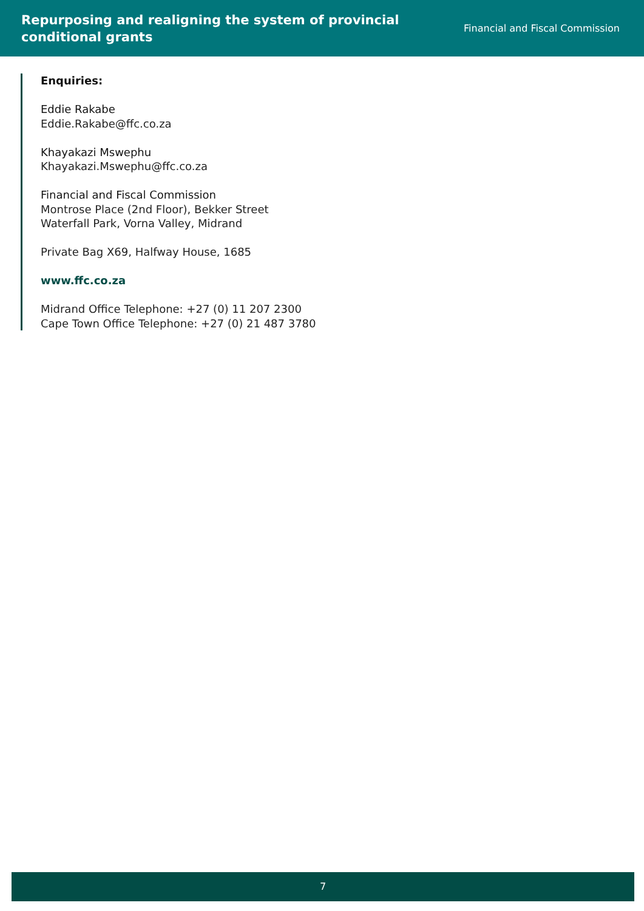Repurposing and realigning the system of provincial
conditional grants
Financial and Fiscal Commission
Enquiries:
Eddie Rakabe
Eddie.Rakabe@ffc.co.za
Khayakazi Mswephu
Khayakazi.Mswephu@ffc.co.za
Financial and Fiscal Commission
Montrose Place (2nd Floor), Bekker Street
Waterfall Park, Vorna Valley, Midrand
Private Bag X69, Halfway House, 1685
www.ffc.co.za
Midrand Office Telephone: +27 (0) 11 207 2300
Cape Town Office Telephone: +27 (0) 21 487 3780
7